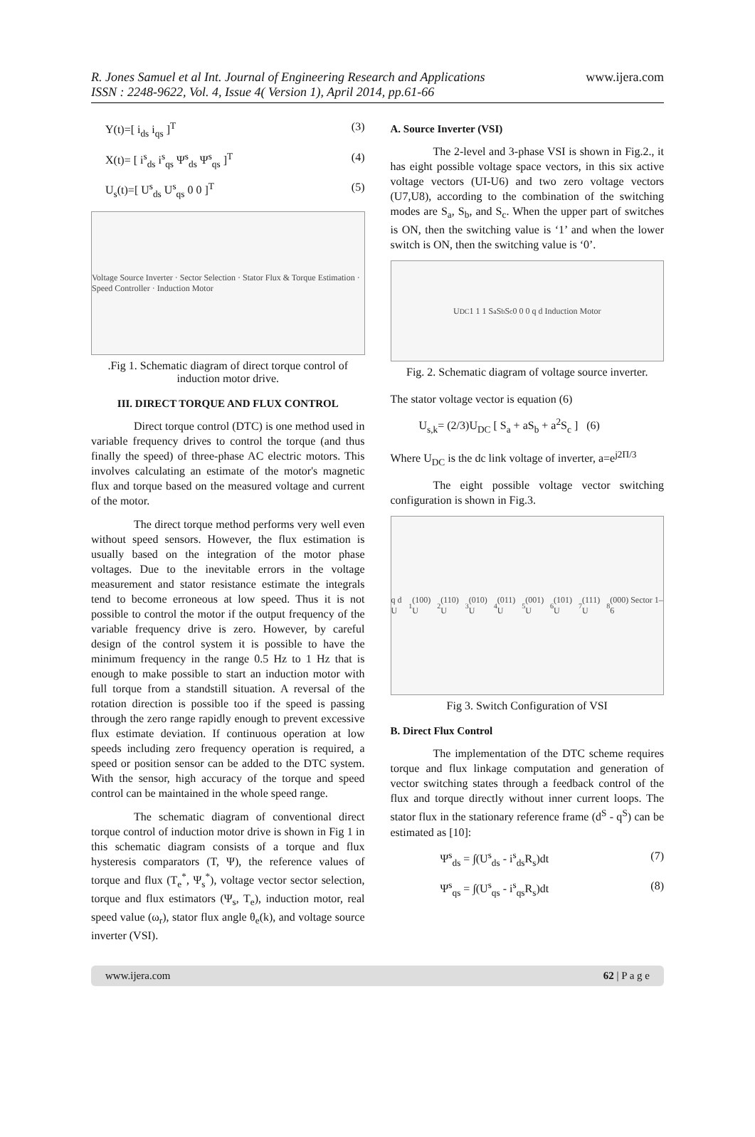R. Jones Samuel et al Int. Journal of Engineering Research and Applications
ISSN : 2248-9622, Vol. 4, Issue 4( Version 1), April 2014, pp.61-66
www.ijera.com
Y(t)=[ i<sub>ds</sub> i<sub>qs</sub> ]<sup>T</sup> (3)
X(t)= [ i<sup>s</sup><sub>ds</sub> i<sup>s</sup><sub>qs</sub> Ψ<sup>s</sup><sub>ds</sub> Ψ<sup>s</sup><sub>qs</sub> ]<sup>T</sup> (4)
U<sub>s</sub>(t)=[ U<sup>s</sup><sub>ds</sub> U<sup>s</sup><sub>qs</sub> 0 0 ]<sup>T</sup> (5)
Voltage Source Inverter · Sector Selection · Stator Flux & Torque Estimation · Speed Controller · Induction Motor
.Fig 1. Schematic diagram of direct torque control of induction motor drive.
III. DIRECT TORQUE AND FLUX CONTROL
Direct torque control (DTC) is one method used in variable frequency drives to control the torque (and thus finally the speed) of three-phase AC electric motors. This involves calculating an estimate of the motor's magnetic flux and torque based on the measured voltage and current of the motor.
The direct torque method performs very well even without speed sensors. However, the flux estimation is usually based on the integration of the motor phase voltages. Due to the inevitable errors in the voltage measurement and stator resistance estimate the integrals tend to become erroneous at low speed. Thus it is not possible to control the motor if the output frequency of the variable frequency drive is zero. However, by careful design of the control system it is possible to have the minimum frequency in the range 0.5 Hz to 1 Hz that is enough to make possible to start an induction motor with full torque from a standstill situation. A reversal of the rotation direction is possible too if the speed is passing through the zero range rapidly enough to prevent excessive flux estimate deviation. If continuous operation at low speeds including zero frequency operation is required, a speed or position sensor can be added to the DTC system. With the sensor, high accuracy of the torque and speed control can be maintained in the whole speed range.
The schematic diagram of conventional direct torque control of induction motor drive is shown in Fig 1 in this schematic diagram consists of a torque and flux hysteresis comparators (T, Ψ), the reference values of torque and flux (T<sub>e</sub><sup>*</sup>, Ψ<sub>s</sub><sup>*</sup>), voltage vector sector selection, torque and flux estimators (Ψ<sub>s</sub>, T<sub>e</sub>), induction motor, real speed value (ω<sub>r</sub>), stator flux angle θ<sub>e</sub>(k), and voltage source inverter (VSI).
A. Source Inverter (VSI)
The 2-level and 3-phase VSI is shown in Fig.2., it has eight possible voltage space vectors, in this six active voltage vectors (UI-U6) and two zero voltage vectors (U7,U8), according to the combination of the switching modes are S<sub>a</sub>, S<sub>b</sub>, and S<sub>c</sub>. When the upper part of switches is ON, then the switching value is ‘1’ and when the lower switch is ON, then the switching value is ‘0’.
U<sub>DC</sub> 1 1 1 S<sub>a</sub> S<sub>b</sub> S<sub>c</sub> 0 0 0 q d Induction Motor
Fig. 2. Schematic diagram of voltage source inverter.
The stator voltage vector is equation (6)
U<sub>s,k</sub>= (2/3)U<sub>DC</sub> [ S<sub>a</sub> + aS<sub>b</sub> + a<sup>2</sup>S<sub>c</sub> ] (6)
Where U<sub>DC</sub> is the dc link voltage of inverter, a=e<sup>j2Π/3</sup>
The eight possible voltage vector switching configuration is shown in Fig.3.
q d U<sub>1</sub>(100) U<sub>2</sub>(110) U<sub>3</sub>(010) U<sub>4</sub>(011) U<sub>5</sub>(001) U<sub>6</sub>(101) U<sub>7</sub>(111) U<sub>8</sub>(000) Sector 1–6
Fig 3. Switch Configuration of VSI
B. Direct Flux Control
The implementation of the DTC scheme requires torque and flux linkage computation and generation of vector switching states through a feedback control of the flux and torque directly without inner current loops. The stator flux in the stationary reference frame (d<sup>S</sup> - q<sup>S</sup>) can be estimated as [10]:
Ψ<sup>s</sup><sub>ds</sub> = ∫(U<sup>s</sup><sub>ds</sub> - i<sup>s</sup><sub>ds</sub>R<sub>s</sub>)dt (7)
Ψ<sup>s</sup><sub>qs</sub> = ∫(U<sup>s</sup><sub>qs</sub> - i<sup>s</sup><sub>qs</sub>R<sub>s</sub>)dt (8)
www.ijera.com 62 | P a g e